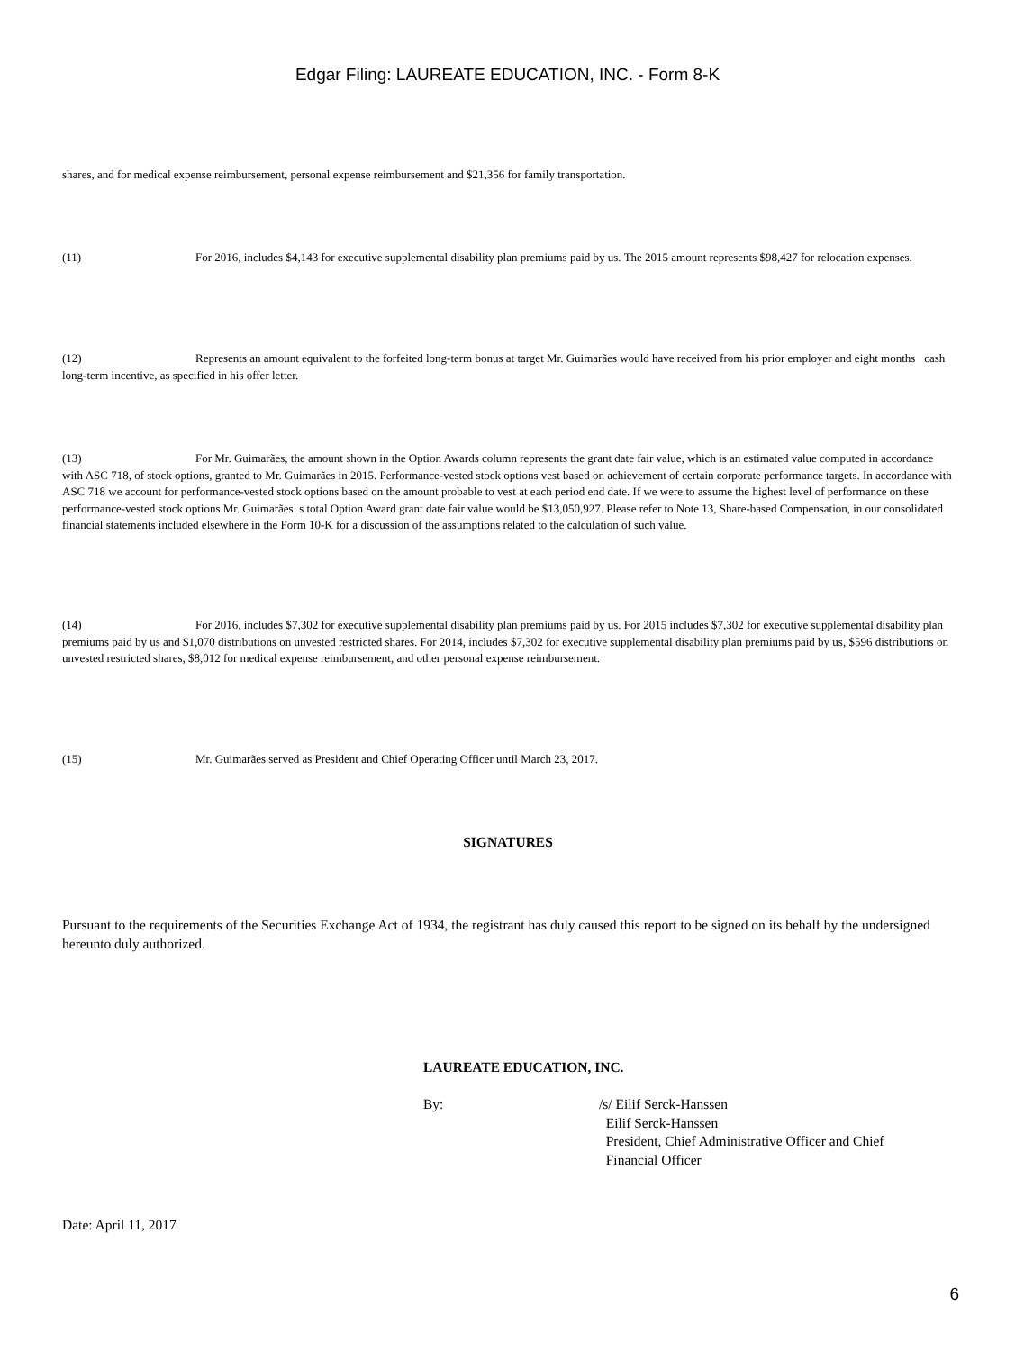Edgar Filing: LAUREATE EDUCATION, INC. - Form 8-K
shares, and for medical expense reimbursement, personal expense reimbursement and $21,356 for family transportation.
(11) For 2016, includes $4,143 for executive supplemental disability plan premiums paid by us. The 2015 amount represents $98,427 for relocation expenses.
(12) Represents an amount equivalent to the forfeited long-term bonus at target Mr. Guimarães would have received from his prior employer and eight months cash long-term incentive, as specified in his offer letter.
(13) For Mr. Guimarães, the amount shown in the Option Awards column represents the grant date fair value, which is an estimated value computed in accordance with ASC 718, of stock options, granted to Mr. Guimarães in 2015. Performance-vested stock options vest based on achievement of certain corporate performance targets. In accordance with ASC 718 we account for performance-vested stock options based on the amount probable to vest at each period end date. If we were to assume the highest level of performance on these performance-vested stock options Mr. Guimarães s total Option Award grant date fair value would be $13,050,927. Please refer to Note 13, Share-based Compensation, in our consolidated financial statements included elsewhere in the Form 10-K for a discussion of the assumptions related to the calculation of such value.
(14) For 2016, includes $7,302 for executive supplemental disability plan premiums paid by us. For 2015 includes $7,302 for executive supplemental disability plan premiums paid by us and $1,070 distributions on unvested restricted shares. For 2014, includes $7,302 for executive supplemental disability plan premiums paid by us, $596 distributions on unvested restricted shares, $8,012 for medical expense reimbursement, and other personal expense reimbursement.
(15) Mr. Guimarães served as President and Chief Operating Officer until March 23, 2017.
SIGNATURES
Pursuant to the requirements of the Securities Exchange Act of 1934, the registrant has duly caused this report to be signed on its behalf by the undersigned hereunto duly authorized.
LAUREATE EDUCATION, INC.
By: /s/ Eilif Serck-Hanssen
Eilif Serck-Hanssen
President, Chief Administrative Officer and Chief
Financial Officer
Date: April 11, 2017
6